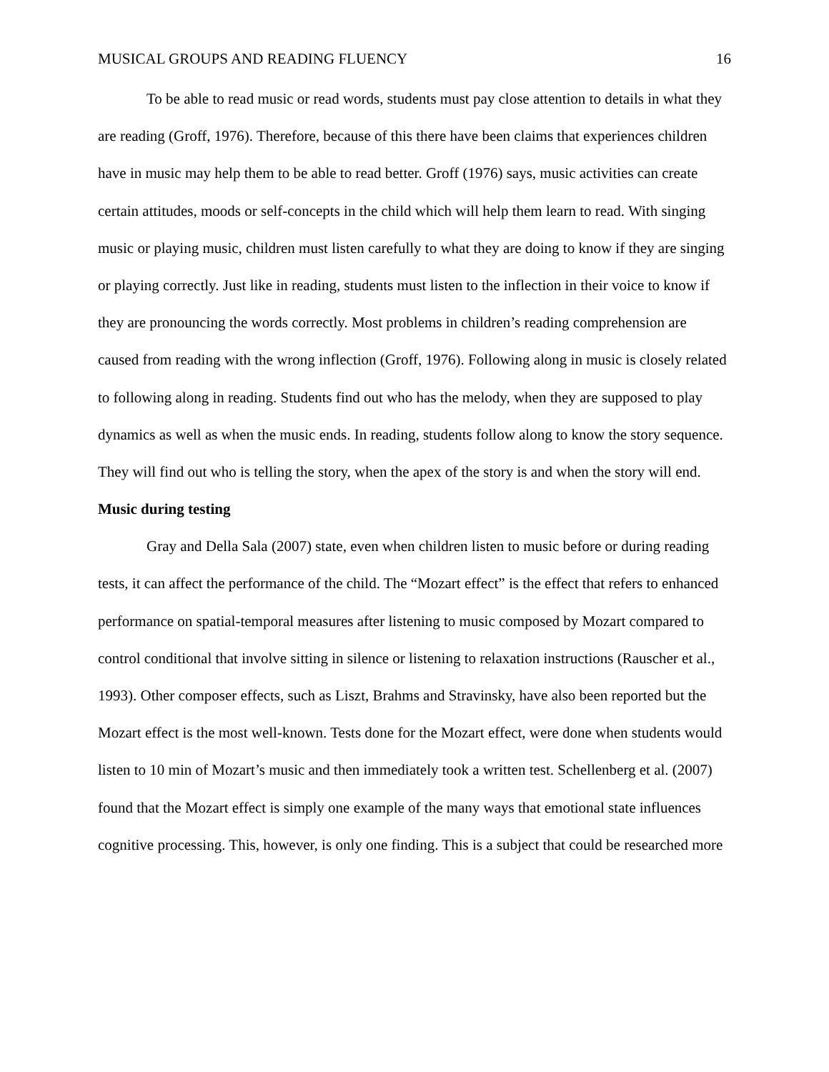MUSICAL GROUPS AND READING FLUENCY 16
To be able to read music or read words, students must pay close attention to details in what they are reading (Groff, 1976). Therefore, because of this there have been claims that experiences children have in music may help them to be able to read better. Groff (1976) says, music activities can create certain attitudes, moods or self-concepts in the child which will help them learn to read. With singing music or playing music, children must listen carefully to what they are doing to know if they are singing or playing correctly. Just like in reading, students must listen to the inflection in their voice to know if they are pronouncing the words correctly. Most problems in children’s reading comprehension are caused from reading with the wrong inflection (Groff, 1976). Following along in music is closely related to following along in reading. Students find out who has the melody, when they are supposed to play dynamics as well as when the music ends. In reading, students follow along to know the story sequence. They will find out who is telling the story, when the apex of the story is and when the story will end.
Music during testing
Gray and Della Sala (2007) state, even when children listen to music before or during reading tests, it can affect the performance of the child. The “Mozart effect” is the effect that refers to enhanced performance on spatial-temporal measures after listening to music composed by Mozart compared to control conditional that involve sitting in silence or listening to relaxation instructions (Rauscher et al., 1993). Other composer effects, such as Liszt, Brahms and Stravinsky, have also been reported but the Mozart effect is the most well-known. Tests done for the Mozart effect, were done when students would listen to 10 min of Mozart’s music and then immediately took a written test. Schellenberg et al. (2007) found that the Mozart effect is simply one example of the many ways that emotional state influences cognitive processing. This, however, is only one finding. This is a subject that could be researched more